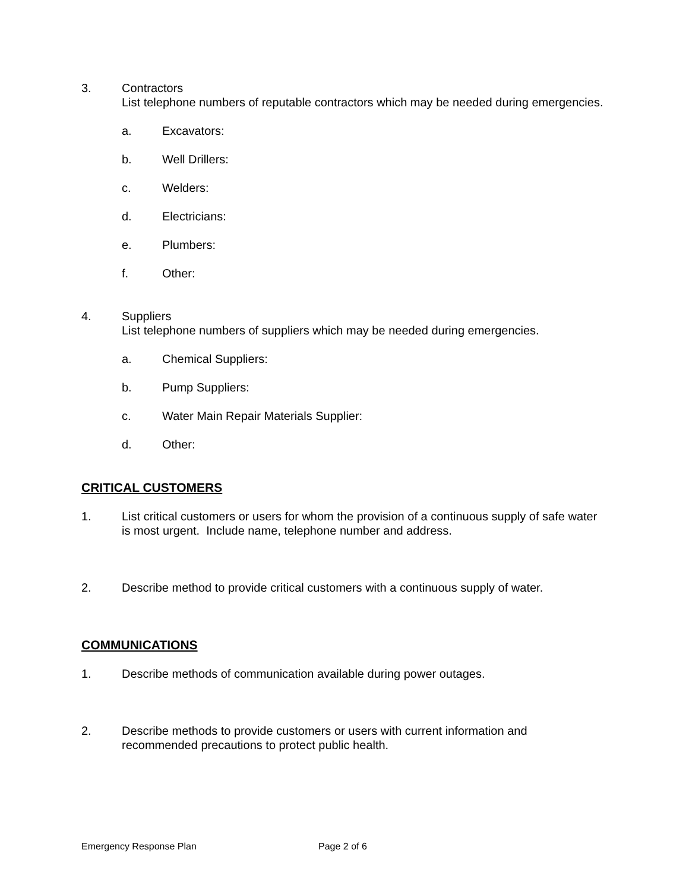3. Contractors
List telephone numbers of reputable contractors which may be needed during emergencies.
a. Excavators:
b. Well Drillers:
c. Welders:
d. Electricians:
e. Plumbers:
f. Other:
4. Suppliers
List telephone numbers of suppliers which may be needed during emergencies.
a. Chemical Suppliers:
b. Pump Suppliers:
c. Water Main Repair Materials Supplier:
d. Other:
CRITICAL CUSTOMERS
1. List critical customers or users for whom the provision of a continuous supply of safe water is most urgent. Include name, telephone number and address.
2. Describe method to provide critical customers with a continuous supply of water.
COMMUNICATIONS
1. Describe methods of communication available during power outages.
2. Describe methods to provide customers or users with current information and recommended precautions to protect public health.
Emergency Response Plan Page 2 of 6